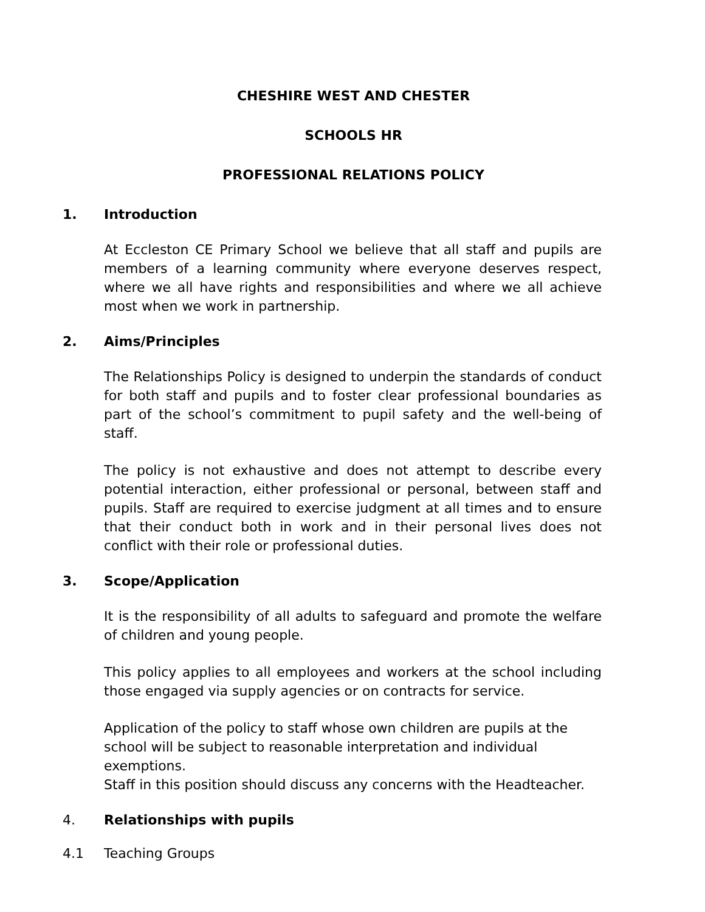CHESHIRE WEST AND CHESTER
SCHOOLS HR
PROFESSIONAL RELATIONS POLICY
1. Introduction
At Eccleston CE Primary School we believe that all staff and pupils are members of a learning community where everyone deserves respect, where we all have rights and responsibilities and where we all achieve most when we work in partnership.
2. Aims/Principles
The Relationships Policy is designed to underpin the standards of conduct for both staff and pupils and to foster clear professional boundaries as part of the school’s commitment to pupil safety and the well-being of staff.
The policy is not exhaustive and does not attempt to describe every potential interaction, either professional or personal, between staff and pupils. Staff are required to exercise judgment at all times and to ensure that their conduct both in work and in their personal lives does not conflict with their role or professional duties.
3. Scope/Application
It is the responsibility of all adults to safeguard and promote the welfare of children and young people.
This policy applies to all employees and workers at the school including those engaged via supply agencies or on contracts for service.
Application of the policy to staff whose own children are pupils at the school will be subject to reasonable interpretation and individual exemptions.
Staff in this position should discuss any concerns with the Headteacher.
4. Relationships with pupils
4.1 Teaching Groups